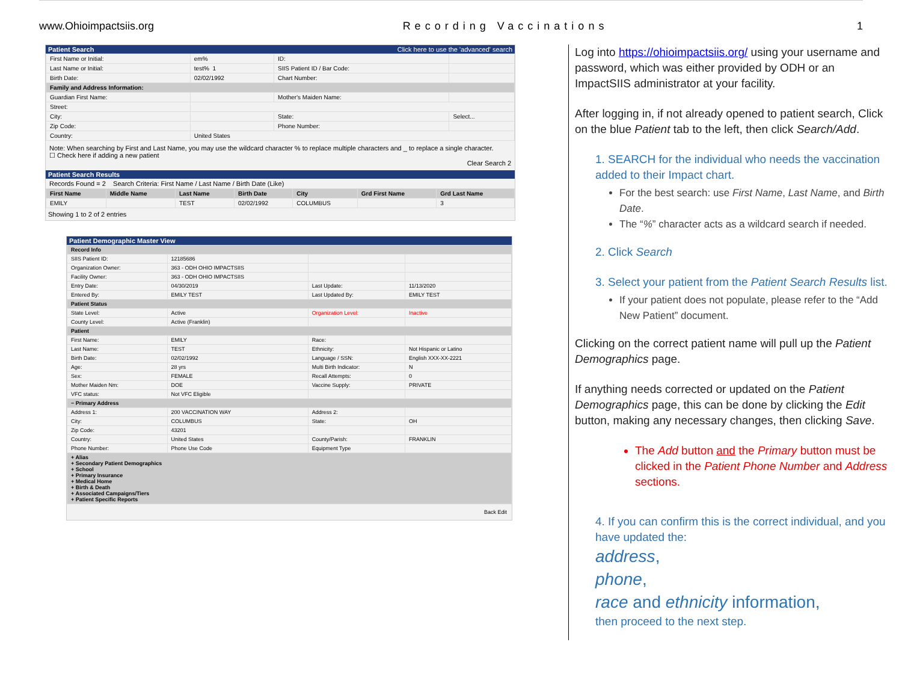www.Ohioimpactsiis.org Recording Vaccinations 1
Patient Search Click here to use the 'advanced' search
| First Name or Initial: | em% | ID: | |
| Last Name or Initial: | test% 1 | SIIS Patient ID / Bar Code: | |
| Birth Date: | 02/02/1992 | Chart Number: | |
| Family and Address Information: | | | |
| Guardian First Name: | | Mother's Maiden Name: | |
| Street: | | | |
| City: | | State: | Select... |
| Zip Code: | | Phone Number: | |
| Country: | United States | | |
Note: When searching by First and Last Name, you may use the wildcard character % to replace multiple characters and _ to replace a single character.
☐ Check here if adding a new patient
Clear Search 2
Patient Search Results
Records Found = 2 Search Criteria: First Name / Last Name / Birth Date (Like)
| First Name | Middle Name | Last Name | Birth Date | City | Grd First Name | Grd Last Name |
| --- | --- | --- | --- | --- | --- | --- |
| EMILY | | TEST | 02/02/1992 | COLUMBUS | | 3 |
Showing 1 to 2 of 2 entries
Patient Demographic Master View
| Record Info | | | |
| --- | --- | --- | --- |
| SIIS Patient ID: | 12185686 | | |
| Organization Owner: | 363 - ODH OHIO IMPACTSIIS | | |
| Facility Owner: | 363 - ODH OHIO IMPACTSIIS | | |
| Entry Date: | 04/30/2019 | Last Update: | 11/13/2020 |
| Entered By: | EMILY TEST | Last Updated By: | EMILY TEST |
| Patient Status | | | |
| State Level: | Active | Organization Level: | Inactive |
| County Level: | Active (Franklin) | | |
| Patient | | | |
| First Name: | EMILY | Race: | |
| Last Name: | TEST | Ethnicity: | Not Hispanic or Latino |
| Birth Date: | 02/02/1992 | Language / SSN: | English XXX-XX-2221 |
| Age: | 28 yrs | Multi Birth Indicator: | N |
| Sex: | FEMALE | Recall Attempts: | 0 |
| Mother Maiden Nm: | DOE | Vaccine Supply: | PRIVATE |
| VFC status: | Not VFC Eligible | | |
| − Primary Address | | | |
| Address 1: | 200 VACCINATION WAY | Address 2: | |
| City: | COLUMBUS | State: | OH |
| Zip Code: | 43201 | | |
| Country: | United States | County/Parish: | FRANKLIN |
| Phone Number: | Phone Use Code | Equipment Type | |
| + Alias + Secondary Patient Demographics + School + Primary Insurance + Medical Home + Birth & Death + Associated Campaigns/Tiers + Patient Specific Reports | | | |
Back Edit
Log into https://ohioimpactsiis.org/ using your username and password, which was either provided by ODH or an ImpactSIIS administrator at your facility.
After logging in, if not already opened to patient search, Click on the blue Patient tab to the left, then click Search/Add.
1. SEARCH for the individual who needs the vaccination added to their Impact chart.
For the best search: use First Name, Last Name, and Birth Date.
The “%” character acts as a wildcard search if needed.
2. Click Search
3. Select your patient from the Patient Search Results list.
If your patient does not populate, please refer to the “Add New Patient” document.
Clicking on the correct patient name will pull up the Patient Demographics page.
If anything needs corrected or updated on the Patient Demographics page, this can be done by clicking the Edit button, making any necessary changes, then clicking Save.
The Add button and the Primary button must be clicked in the Patient Phone Number and Address sections.
4. If you can confirm this is the correct individual, and you have updated the:
address,
phone,
race and ethnicity information,
then proceed to the next step.